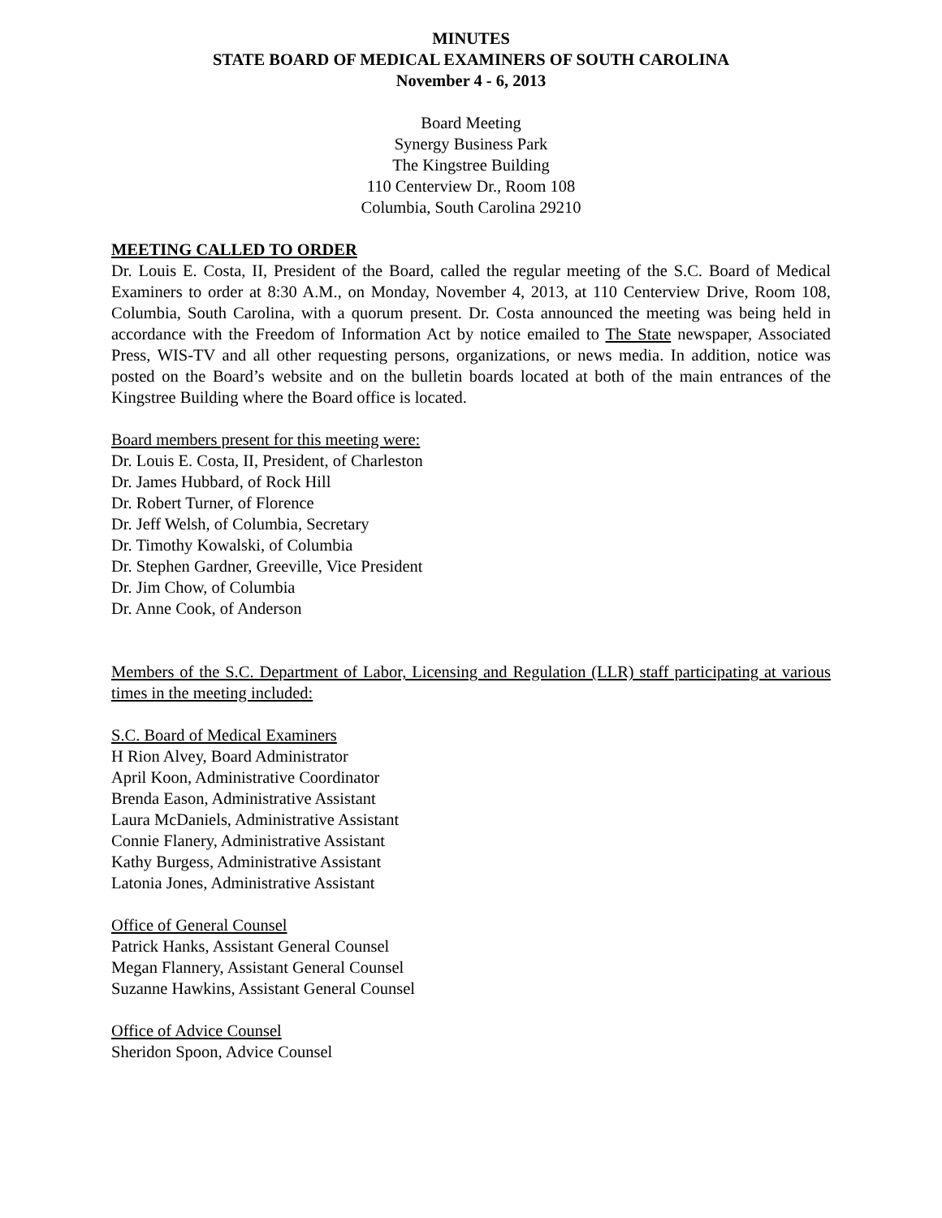MINUTES
STATE BOARD OF MEDICAL EXAMINERS OF SOUTH CAROLINA
November 4 - 6, 2013
Board Meeting
Synergy Business Park
The Kingstree Building
110 Centerview Dr., Room 108
Columbia, South Carolina 29210
MEETING CALLED TO ORDER
Dr. Louis E. Costa, II, President of the Board, called the regular meeting of the S.C. Board of Medical Examiners to order at 8:30 A.M., on Monday, November 4, 2013, at 110 Centerview Drive, Room 108, Columbia, South Carolina, with a quorum present. Dr. Costa announced the meeting was being held in accordance with the Freedom of Information Act by notice emailed to The State newspaper, Associated Press, WIS-TV and all other requesting persons, organizations, or news media. In addition, notice was posted on the Board’s website and on the bulletin boards located at both of the main entrances of the Kingstree Building where the Board office is located.
Board members present for this meeting were:
Dr. Louis E. Costa, II, President, of Charleston
Dr. James Hubbard, of Rock Hill
Dr. Robert Turner, of Florence
Dr. Jeff Welsh, of Columbia, Secretary
Dr. Timothy Kowalski, of Columbia
Dr. Stephen Gardner, Greeville, Vice President
Dr. Jim Chow, of Columbia
Dr. Anne Cook, of Anderson
Members of the S.C. Department of Labor, Licensing and Regulation (LLR) staff participating at various times in the meeting included:
S.C. Board of Medical Examiners
H Rion Alvey, Board Administrator
April Koon, Administrative Coordinator
Brenda Eason, Administrative Assistant
Laura McDaniels, Administrative Assistant
Connie Flanery, Administrative Assistant
Kathy Burgess, Administrative Assistant
Latonia Jones, Administrative Assistant
Office of General Counsel
Patrick Hanks, Assistant General Counsel
Megan Flannery, Assistant General Counsel
Suzanne Hawkins, Assistant General Counsel
Office of Advice Counsel
Sheridon Spoon, Advice Counsel